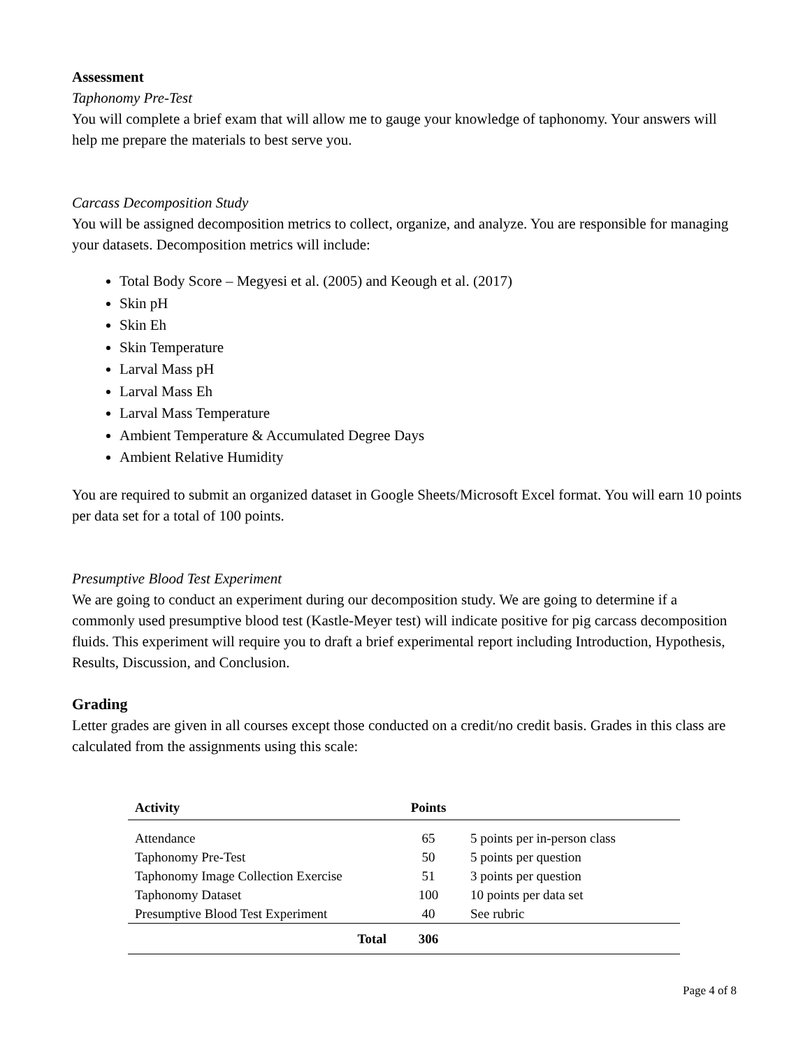Assessment
Taphonomy Pre-Test
You will complete a brief exam that will allow me to gauge your knowledge of taphonomy. Your answers will help me prepare the materials to best serve you.
Carcass Decomposition Study
You will be assigned decomposition metrics to collect, organize, and analyze. You are responsible for managing your datasets. Decomposition metrics will include:
Total Body Score – Megyesi et al. (2005) and Keough et al. (2017)
Skin pH
Skin Eh
Skin Temperature
Larval Mass pH
Larval Mass Eh
Larval Mass Temperature
Ambient Temperature & Accumulated Degree Days
Ambient Relative Humidity
You are required to submit an organized dataset in Google Sheets/Microsoft Excel format. You will earn 10 points per data set for a total of 100 points.
Presumptive Blood Test Experiment
We are going to conduct an experiment during our decomposition study. We are going to determine if a commonly used presumptive blood test (Kastle-Meyer test) will indicate positive for pig carcass decomposition fluids. This experiment will require you to draft a brief experimental report including Introduction, Hypothesis, Results, Discussion, and Conclusion.
Grading
Letter grades are given in all courses except those conducted on a credit/no credit basis. Grades in this class are calculated from the assignments using this scale:
| Activity | Points | |
| --- | --- | --- |
| Attendance | 65 | 5 points per in-person class |
| Taphonomy Pre-Test | 50 | 5 points per question |
| Taphonomy Image Collection Exercise | 51 | 3 points per question |
| Taphonomy Dataset | 100 | 10 points per data set |
| Presumptive Blood Test Experiment | 40 | See rubric |
| Total | 306 | |
Page 4 of 8